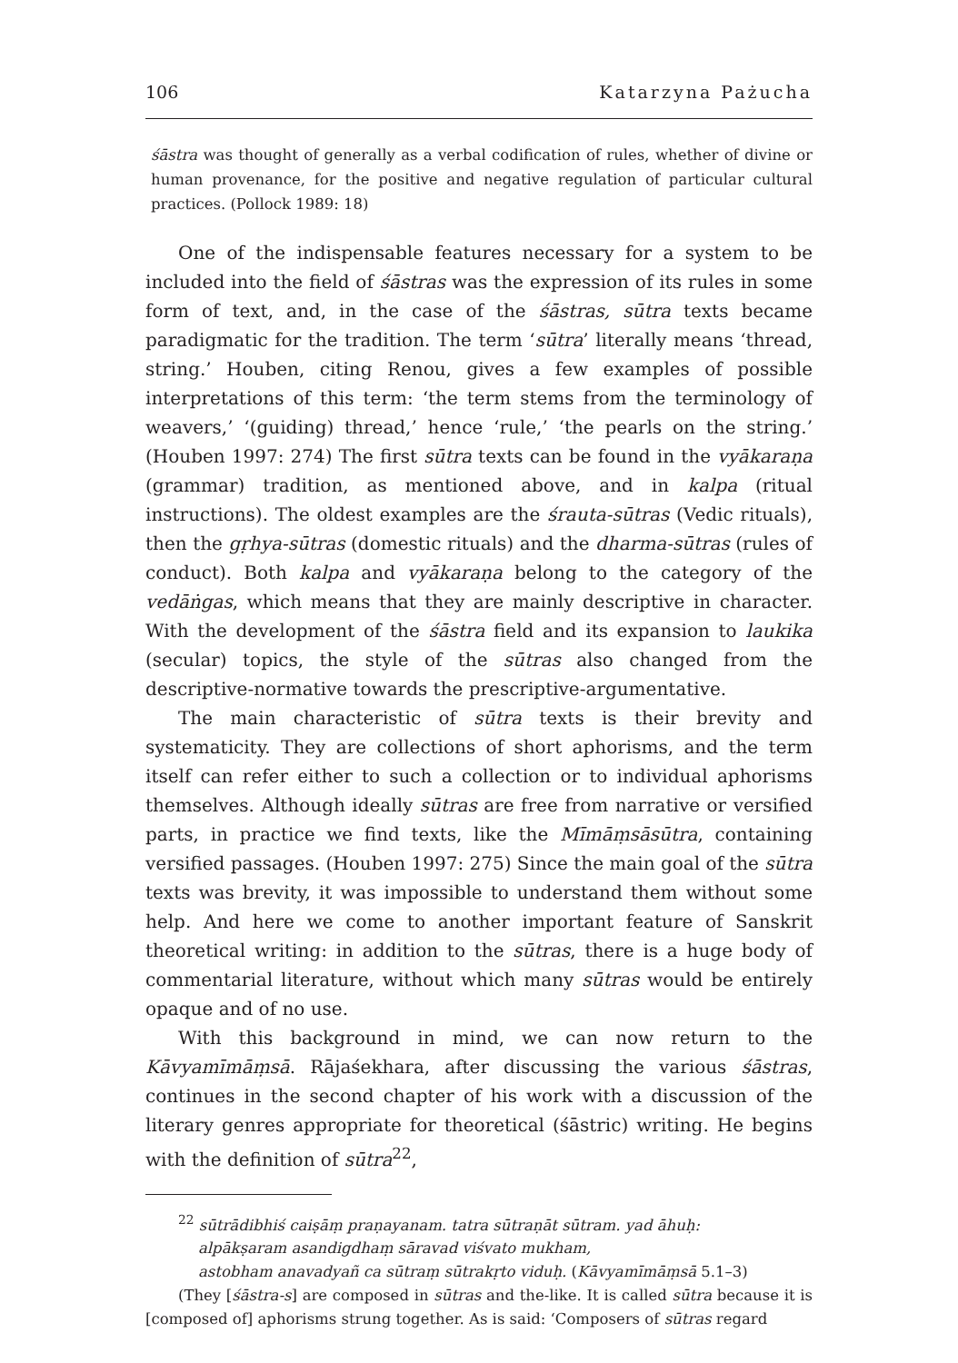106 Katarzyna Pażucha
śāstra was thought of generally as a verbal codification of rules, whether of divine or human provenance, for the positive and negative regulation of particular cultural practices. (Pollock 1989: 18)
One of the indispensable features necessary for a system to be included into the field of śāstras was the expression of its rules in some form of text, and, in the case of the śāstras, sūtra texts became paradigmatic for the tradition. The term ‘sūtra’ literally means ‘thread, string.’ Houben, citing Renou, gives a few examples of possible interpretations of this term: ‘the term stems from the terminology of weavers,’ ‘(guiding) thread,’ hence ‘rule,’ ‘the pearls on the string.’ (Houben 1997: 274) The first sūtra texts can be found in the vyākaraṇa (grammar) tradition, as mentioned above, and in kalpa (ritual instructions). The oldest examples are the śrauta-sūtras (Vedic rituals), then the gṛhya-sūtras (domestic rituals) and the dharma-sūtras (rules of conduct). Both kalpa and vyākaraṇa belong to the category of the vedāṅgas, which means that they are mainly descriptive in character. With the development of the śāstra field and its expansion to laukika (secular) topics, the style of the sūtras also changed from the descriptive-normative towards the prescriptive-argumentative.
The main characteristic of sūtra texts is their brevity and systematicity. They are collections of short aphorisms, and the term itself can refer either to such a collection or to individual aphorisms themselves. Although ideally sūtras are free from narrative or versified parts, in practice we find texts, like the Mīmāṃsāsūtra, containing versified passages. (Houben 1997: 275) Since the main goal of the sūtra texts was brevity, it was impossible to understand them without some help. And here we come to another important feature of Sanskrit theoretical writing: in addition to the sūtras, there is a huge body of commentarial literature, without which many sūtras would be entirely opaque and of no use.
With this background in mind, we can now return to the Kāvyamīmāṃsā. Rājaśekhara, after discussing the various śāstras, continues in the second chapter of his work with a discussion of the literary genres appropriate for theoretical (śāstric) writing. He begins with the definition of sūtra<sup>22</sup>,
<sup>22</sup> sūtrādibhiś caiṣāṃ praṇayanam. tatra sūtraṇāt sūtram. yad āhuḥ:
alpākṣaram asandigdhaṃ sāravad viśvato mukham,
astobham anavadyañ ca sūtraṃ sūtrakṛto viduḥ. (Kāvyamīmāṃsā 5.1–3)
(They [śāstra-s] are composed in sūtras and the-like. It is called sūtra because it is [composed of] aphorisms strung together. As is said: ‘Composers of sūtras regard